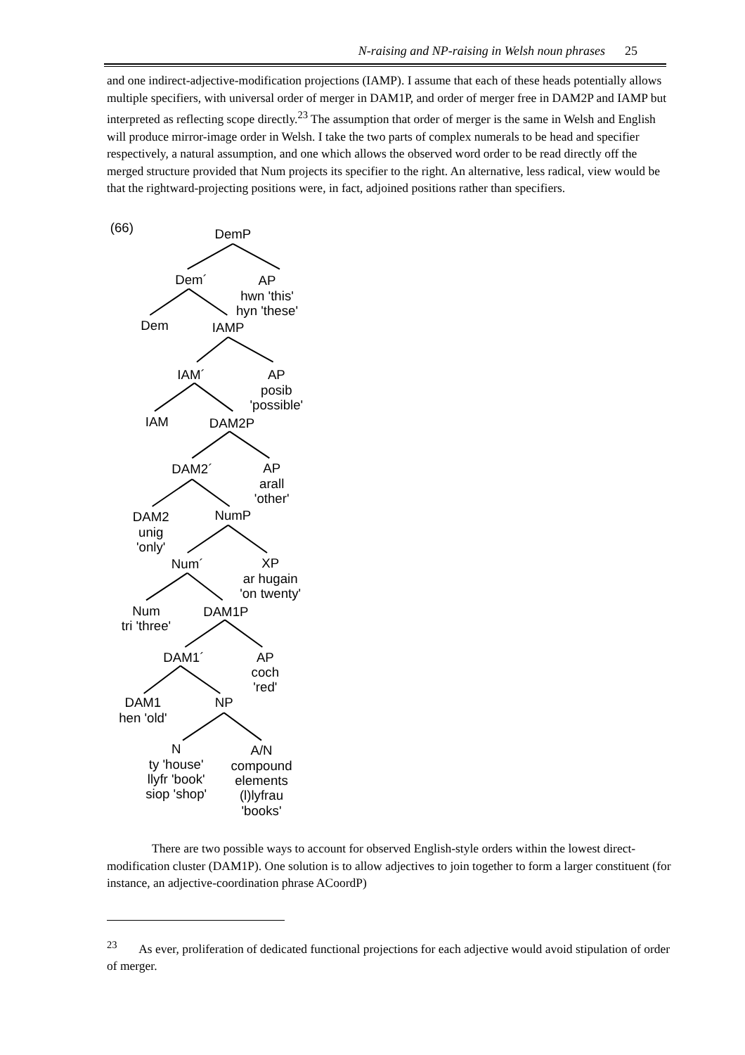N-raising and NP-raising in Welsh noun phrases 25
and one indirect-adjective-modification projections (IAMP). I assume that each of these heads potentially allows multiple specifiers, with universal order of merger in DAM1P, and order of merger free in DAM2P and IAMP but interpreted as reflecting scope directly.<sup>23</sup> The assumption that order of merger is the same in Welsh and English will produce mirror-image order in Welsh. I take the two parts of complex numerals to be head and specifier respectively, a natural assumption, and one which allows the observed word order to be read directly off the merged structure provided that Num projects its specifier to the right. An alternative, less radical, view would be that the rightward-projecting positions were, in fact, adjoined positions rather than specifiers.
(66)
DemP
Dem´
AP
hwn 'this'
hyn 'these'
Dem
IAMP
IAM´
AP
posib
'possible'
IAM
DAM2P
DAM2´
AP
arall
'other'
DAM2
unig
'only'
NumP
Num´
XP
ar hugain
'on twenty'
Num
tri 'three'
DAM1P
DAM1´
AP
coch
'red'
DAM1
hen 'old'
NP
N
ty 'house'
llyfr 'book'
siop 'shop'
A/N
compound
elements
(l)lyfrau
'books'
There are two possible ways to account for observed English-style orders within the lowest direct-modification cluster (DAM1P). One solution is to allow adjectives to join together to form a larger constituent (for instance, an adjective-coordination phrase ACoordP)
<sup>23</sup> As ever, proliferation of dedicated functional projections for each adjective would avoid stipulation of order of merger.